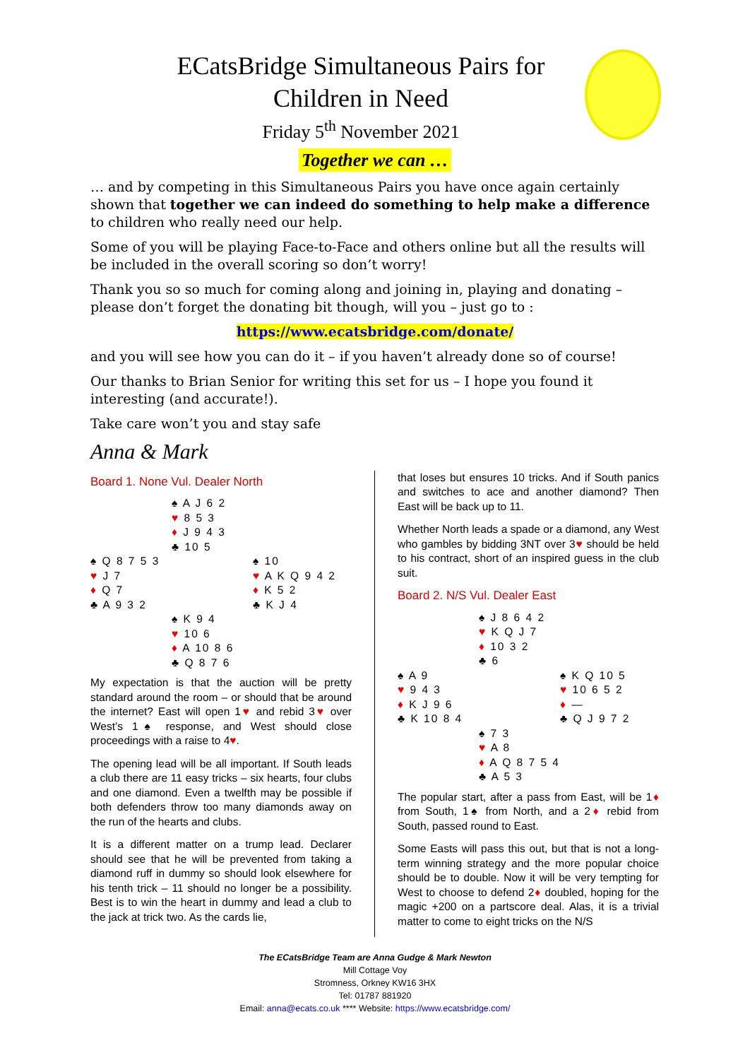ECatsBridge Simultaneous Pairs for
Children in Need
Friday 5<sup>th</sup> November 2021
Together we can …
… and by competing in this Simultaneous Pairs you have once again certainly shown that together we can indeed do something to help make a difference to children who really need our help.
Some of you will be playing Face-to-Face and others online but all the results will be included in the overall scoring so don’t worry!
Thank you so so much for coming along and joining in, playing and donating – please don’t forget the donating bit though, will you – just go to :
https://www.ecatsbridge.com/donate/
and you will see how you can do it – if you haven’t already done so of course!
Our thanks to Brian Senior for writing this set for us – I hope you found it interesting (and accurate!).
Take care won’t you and stay safe
Anna & Mark
Board 1. None Vul. Dealer North
♠ A J 6 2
♥ 8 5 3
♦ J 9 4 3
♣ 10 5
♠ Q 8 7 5 3
♥ J 7
♦ Q 7
♣ A 9 3 2
♠ 10
♥ A K Q 9 4 2
♦ K 5 2
♣ K J 4
♠ K 9 4
♥ 10 6
♦ A 10 8 6
♣ Q 8 7 6
My expectation is that the auction will be pretty standard around the room – or should that be around the internet? East will open 1♥ and rebid 3♥ over West’s 1♠ response, and West should close proceedings with a raise to 4♥.
The opening lead will be all important. If South leads a club there are 11 easy tricks – six hearts, four clubs and one diamond. Even a twelfth may be possible if both defenders throw too many diamonds away on the run of the hearts and clubs.
It is a different matter on a trump lead. Declarer should see that he will be prevented from taking a diamond ruff in dummy so should look elsewhere for his tenth trick – 11 should no longer be a possibility. Best is to win the heart in dummy and lead a club to the jack at trick two. As the cards lie,
that loses but ensures 10 tricks. And if South panics and switches to ace and another diamond? Then East will be back up to 11.
Whether North leads a spade or a diamond, any West who gambles by bidding 3NT over 3♥ should be held to his contract, short of an inspired guess in the club suit.
Board 2. N/S Vul. Dealer East
♠ J 8 6 4 2
♥ K Q J 7
♦ 10 3 2
♣ 6
♠ A 9
♥ 9 4 3
♦ K J 9 6
♣ K 10 8 4
♠ K Q 10 5
♥ 10 6 5 2
♦ —
♣ Q J 9 7 2
♠ 7 3
♥ A 8
♦ A Q 8 7 5 4
♣ A 5 3
The popular start, after a pass from East, will be 1♦ from South, 1♠ from North, and a 2♦ rebid from South, passed round to East.
Some Easts will pass this out, but that is not a long-term winning strategy and the more popular choice should be to double. Now it will be very tempting for West to choose to defend 2♦ doubled, hoping for the magic +200 on a partscore deal. Alas, it is a trivial matter to come to eight tricks on the N/S
The ECatsBridge Team are Anna Gudge & Mark Newton
Mill Cottage Voy
Stromness, Orkney KW16 3HX
Tel: 01787 881920
Email: anna@ecats.co.uk **** Website: https://www.ecatsbridge.com/